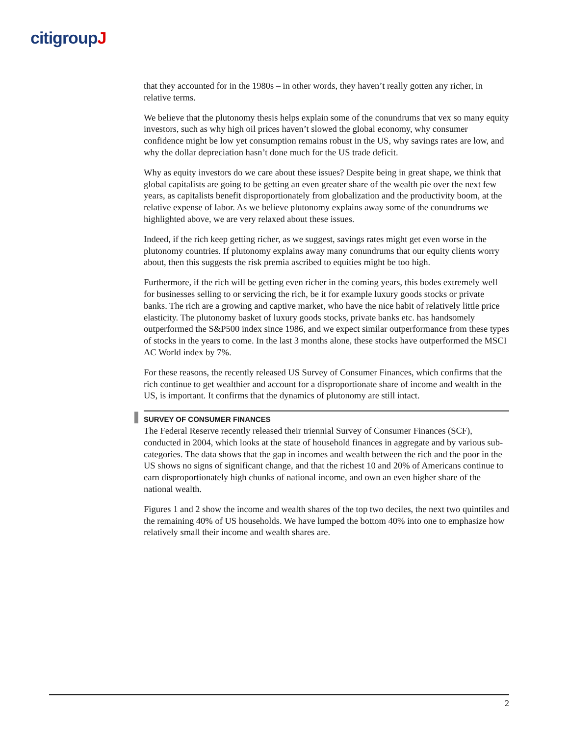citigroupJ
that they accounted for in the 1980s – in other words, they haven’t really gotten any richer, in relative terms.
We believe that the plutonomy thesis helps explain some of the conundrums that vex so many equity investors, such as why high oil prices haven’t slowed the global economy, why consumer confidence might be low yet consumption remains robust in the US, why savings rates are low, and why the dollar depreciation hasn’t done much for the US trade deficit.
Why as equity investors do we care about these issues? Despite being in great shape, we think that global capitalists are going to be getting an even greater share of the wealth pie over the next few years, as capitalists benefit disproportionately from globalization and the productivity boom, at the relative expense of labor. As we believe plutonomy explains away some of the conundrums we highlighted above, we are very relaxed about these issues.
Indeed, if the rich keep getting richer, as we suggest, savings rates might get even worse in the plutonomy countries. If plutonomy explains away many conundrums that our equity clients worry about, then this suggests the risk premia ascribed to equities might be too high.
Furthermore, if the rich will be getting even richer in the coming years, this bodes extremely well for businesses selling to or servicing the rich, be it for example luxury goods stocks or private banks. The rich are a growing and captive market, who have the nice habit of relatively little price elasticity. The plutonomy basket of luxury goods stocks, private banks etc. has handsomely outperformed the S&P500 index since 1986, and we expect similar outperformance from these types of stocks in the years to come. In the last 3 months alone, these stocks have outperformed the MSCI AC World index by 7%.
For these reasons, the recently released US Survey of Consumer Finances, which confirms that the rich continue to get wealthier and account for a disproportionate share of income and wealth in the US, is important. It confirms that the dynamics of plutonomy are still intact.
SURVEY OF CONSUMER FINANCES
The Federal Reserve recently released their triennial Survey of Consumer Finances (SCF), conducted in 2004, which looks at the state of household finances in aggregate and by various sub-categories. The data shows that the gap in incomes and wealth between the rich and the poor in the US shows no signs of significant change, and that the richest 10 and 20% of Americans continue to earn disproportionately high chunks of national income, and own an even higher share of the national wealth.
Figures 1 and 2 show the income and wealth shares of the top two deciles, the next two quintiles and the remaining 40% of US households. We have lumped the bottom 40% into one to emphasize how relatively small their income and wealth shares are.
2